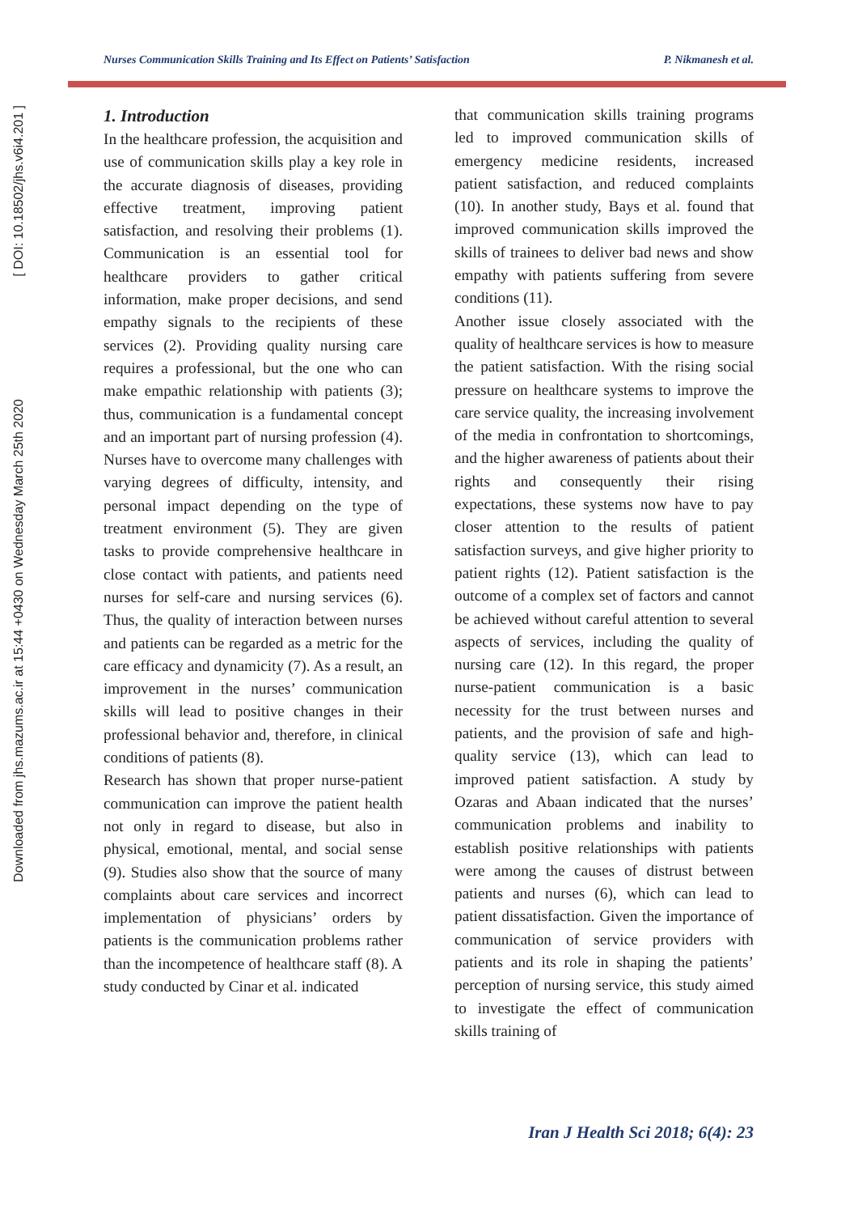Downloaded from jhs.mazums.ac.ir at 15:44 +0430 on Wednesday March 25th 2020 [ DOI: 10.18502/jhs.v6i4.201 ]
Nurses Communication Skills Training and Its Effect on Patients’ Satisfaction P. Nikmanesh et al.
1. Introduction
In the healthcare profession, the acquisition and use of communication skills play a key role in the accurate diagnosis of diseases, providing effective treatment, improving patient satisfaction, and resolving their problems (1). Communication is an essential tool for healthcare providers to gather critical information, make proper decisions, and send empathy signals to the recipients of these services (2). Providing quality nursing care requires a professional, but the one who can make empathic relationship with patients (3); thus, communication is a fundamental concept and an important part of nursing profession (4). Nurses have to overcome many challenges with varying degrees of difficulty, intensity, and personal impact depending on the type of treatment environment (5). They are given tasks to provide comprehensive healthcare in close contact with patients, and patients need nurses for self-care and nursing services (6). Thus, the quality of interaction between nurses and patients can be regarded as a metric for the care efficacy and dynamicity (7). As a result, an improvement in the nurses’ communication skills will lead to positive changes in their professional behavior and, therefore, in clinical conditions of patients (8).
Research has shown that proper nurse-patient communication can improve the patient health not only in regard to disease, but also in physical, emotional, mental, and social sense (9). Studies also show that the source of many complaints about care services and incorrect implementation of physicians’ orders by patients is the communication problems rather than the incompetence of healthcare staff (8). A study conducted by Cinar et al. indicated
that communication skills training programs led to improved communication skills of emergency medicine residents, increased patient satisfaction, and reduced complaints (10). In another study, Bays et al. found that improved communication skills improved the skills of trainees to deliver bad news and show empathy with patients suffering from severe conditions (11).
Another issue closely associated with the quality of healthcare services is how to measure the patient satisfaction. With the rising social pressure on healthcare systems to improve the care service quality, the increasing involvement of the media in confrontation to shortcomings, and the higher awareness of patients about their rights and consequently their rising expectations, these systems now have to pay closer attention to the results of patient satisfaction surveys, and give higher priority to patient rights (12). Patient satisfaction is the outcome of a complex set of factors and cannot be achieved without careful attention to several aspects of services, including the quality of nursing care (12). In this regard, the proper nurse-patient communication is a basic necessity for the trust between nurses and patients, and the provision of safe and high-quality service (13), which can lead to improved patient satisfaction. A study by Ozaras and Abaan indicated that the nurses’ communication problems and inability to establish positive relationships with patients were among the causes of distrust between patients and nurses (6), which can lead to patient dissatisfaction. Given the importance of communication of service providers with patients and its role in shaping the patients’ perception of nursing service, this study aimed to investigate the effect of communication skills training of
Iran J Health Sci 2018; 6(4): 23